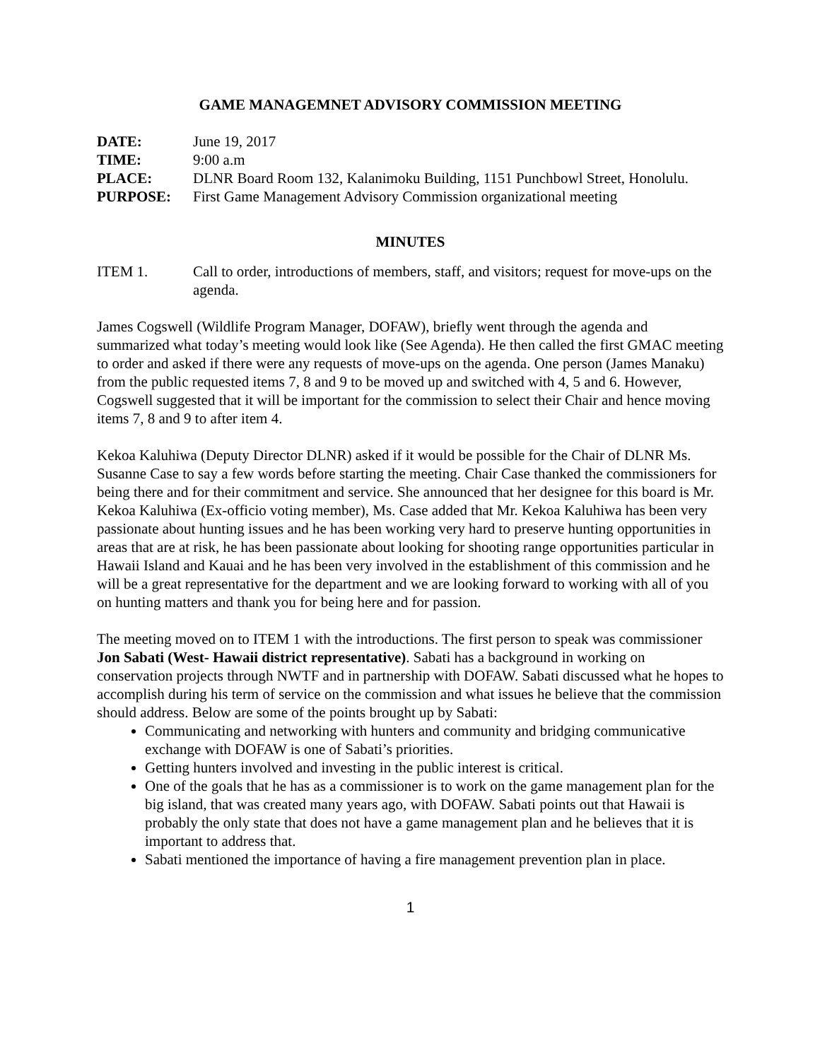GAME MANAGEMNET ADVISORY COMMISSION MEETING
DATE: June 19, 2017
TIME: 9:00 a.m
PLACE: DLNR Board Room 132, Kalanimoku Building, 1151 Punchbowl Street, Honolulu.
PURPOSE: First Game Management Advisory Commission organizational meeting
MINUTES
ITEM 1. Call to order, introductions of members, staff, and visitors; request for move-ups on the agenda.
James Cogswell (Wildlife Program Manager, DOFAW), briefly went through the agenda and summarized what today’s meeting would look like (See Agenda). He then called the first GMAC meeting to order and asked if there were any requests of move-ups on the agenda. One person (James Manaku) from the public requested items 7, 8 and 9 to be moved up and switched with 4, 5 and 6. However, Cogswell suggested that it will be important for the commission to select their Chair and hence moving items 7, 8 and 9 to after item 4.
Kekoa Kaluhiwa (Deputy Director DLNR) asked if it would be possible for the Chair of DLNR Ms. Susanne Case to say a few words before starting the meeting. Chair Case thanked the commissioners for being there and for their commitment and service. She announced that her designee for this board is Mr. Kekoa Kaluhiwa (Ex-officio voting member), Ms. Case added that Mr. Kekoa Kaluhiwa has been very passionate about hunting issues and he has been working very hard to preserve hunting opportunities in areas that are at risk, he has been passionate about looking for shooting range opportunities particular in Hawaii Island and Kauai and he has been very involved in the establishment of this commission and he will be a great representative for the department and we are looking forward to working with all of you on hunting matters and thank you for being here and for passion.
The meeting moved on to ITEM 1 with the introductions. The first person to speak was commissioner Jon Sabati (West- Hawaii district representative). Sabati has a background in working on conservation projects through NWTF and in partnership with DOFAW. Sabati discussed what he hopes to accomplish during his term of service on the commission and what issues he believe that the commission should address. Below are some of the points brought up by Sabati:
Communicating and networking with hunters and community and bridging communicative exchange with DOFAW is one of Sabati’s priorities.
Getting hunters involved and investing in the public interest is critical.
One of the goals that he has as a commissioner is to work on the game management plan for the big island, that was created many years ago, with DOFAW. Sabati points out that Hawaii is probably the only state that does not have a game management plan and he believes that it is important to address that.
Sabati mentioned the importance of having a fire management prevention plan in place.
1